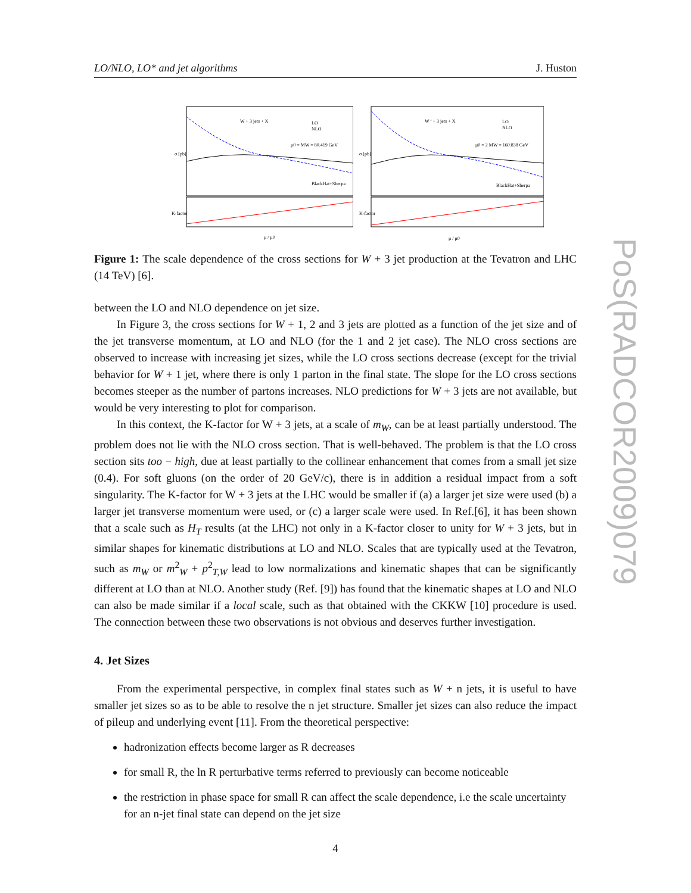LO/NLO, LO* and jet algorithms J. Huston
W + 3 jets + X
LO
NLO
μ0 = MW = 80.419 GeV
BlackHat+Sherpa
σ [pb]
K-factor
μ / μ0
W⁻ + 3 jets + X
LO
NLO
μ0 = 2 MW = 160.838 GeV
BlackHat+Sherpa
σ [pb]
K-factor
μ / μ0
Figure 1: The scale dependence of the cross sections for W + 3 jet production at the Tevatron and LHC (14 TeV) [6].
between the LO and NLO dependence on jet size.
In Figure 3, the cross sections for W + 1, 2 and 3 jets are plotted as a function of the jet size and of the jet transverse momentum, at LO and NLO (for the 1 and 2 jet case). The NLO cross sections are observed to increase with increasing jet sizes, while the LO cross sections decrease (except for the trivial behavior for W + 1 jet, where there is only 1 parton in the final state. The slope for the LO cross sections becomes steeper as the number of partons increases. NLO predictions for W + 3 jets are not available, but would be very interesting to plot for comparison.
In this context, the K-factor for W + 3 jets, at a scale of m<sub>W</sub>, can be at least partially understood. The problem does not lie with the NLO cross section. That is well-behaved. The problem is that the LO cross section sits too − high, due at least partially to the collinear enhancement that comes from a small jet size (0.4). For soft gluons (on the order of 20 GeV/c), there is in addition a residual impact from a soft singularity. The K-factor for W + 3 jets at the LHC would be smaller if (a) a larger jet size were used (b) a larger jet transverse momentum were used, or (c) a larger scale were used. In Ref.[6], it has been shown that a scale such as H<sub>T</sub> results (at the LHC) not only in a K-factor closer to unity for W + 3 jets, but in similar shapes for kinematic distributions at LO and NLO. Scales that are typically used at the Tevatron, such as m<sub>W</sub> or m<sup>2</sup><sub>W</sub> + p<sup>2</sup><sub>T,W</sub> lead to low normalizations and kinematic shapes that can be significantly different at LO than at NLO. Another study (Ref. [9]) has found that the kinematic shapes at LO and NLO can also be made similar if a local scale, such as that obtained with the CKKW [10] procedure is used. The connection between these two observations is not obvious and deserves further investigation.
4. Jet Sizes
From the experimental perspective, in complex final states such as W + n jets, it is useful to have smaller jet sizes so as to be able to resolve the n jet structure. Smaller jet sizes can also reduce the impact of pileup and underlying event [11]. From the theoretical perspective:
hadronization effects become larger as R decreases
for small R, the ln R perturbative terms referred to previously can become noticeable
the restriction in phase space for small R can affect the scale dependence, i.e the scale uncertainty for an n-jet final state can depend on the jet size
4
PoS(RADCOR2009)079